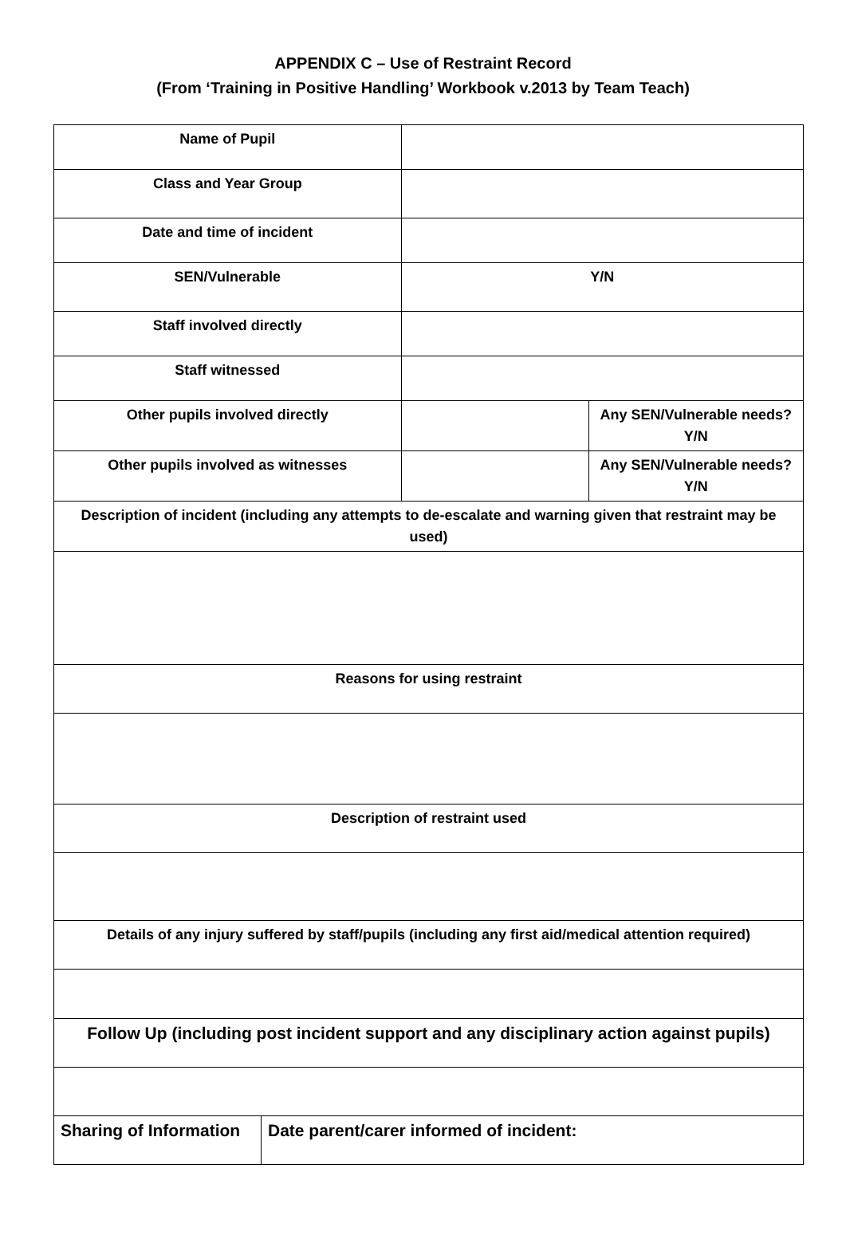APPENDIX C – Use of Restraint Record
(From ‘Training in Positive Handling’ Workbook v.2013 by Team Teach)
| Name of Pupil | | | |
| Class and Year Group | | | |
| Date and time of incident | | | |
| SEN/Vulnerable | | Y/N | |
| Staff involved directly | | | |
| Staff witnessed | | | |
| Other pupils involved directly | | | Any SEN/Vulnerable needs? Y/N |
| Other pupils involved as witnesses | | | Any SEN/Vulnerable needs? Y/N |
| Description of incident (including any attempts to de-escalate and warning given that restraint may be used) | | | |
| Reasons for using restraint | | | |
| Description of restraint used | | | |
| Details of any injury suffered by staff/pupils (including any first aid/medical attention required) | | | |
| Follow Up (including post incident support and any disciplinary action against pupils) | | | |
| Sharing of Information | Date parent/carer informed of incident: | | |